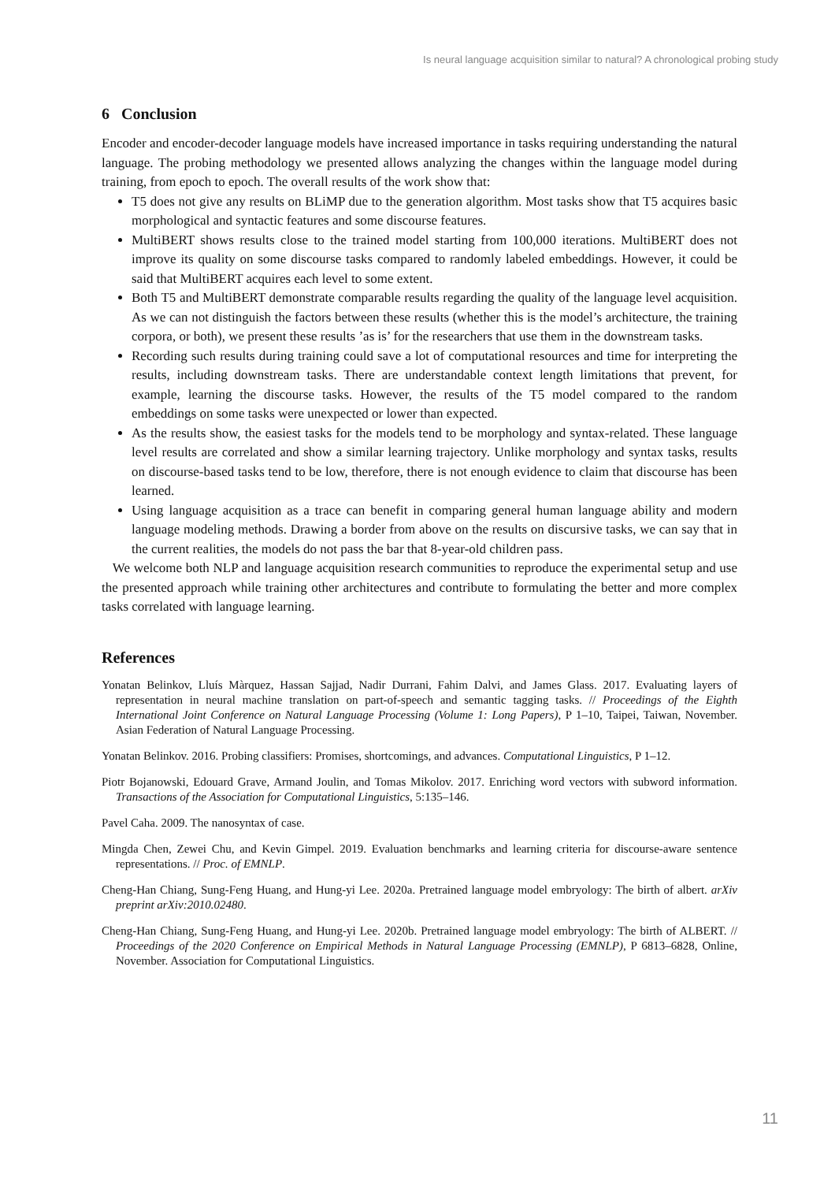Is neural language acquisition similar to natural? A chronological probing study
6 Conclusion
Encoder and encoder-decoder language models have increased importance in tasks requiring understanding the natural language. The probing methodology we presented allows analyzing the changes within the language model during training, from epoch to epoch. The overall results of the work show that:
T5 does not give any results on BLiMP due to the generation algorithm. Most tasks show that T5 acquires basic morphological and syntactic features and some discourse features.
MultiBERT shows results close to the trained model starting from 100,000 iterations. MultiBERT does not improve its quality on some discourse tasks compared to randomly labeled embeddings. However, it could be said that MultiBERT acquires each level to some extent.
Both T5 and MultiBERT demonstrate comparable results regarding the quality of the language level acquisition. As we can not distinguish the factors between these results (whether this is the model’s architecture, the training corpora, or both), we present these results ’as is’ for the researchers that use them in the downstream tasks.
Recording such results during training could save a lot of computational resources and time for interpreting the results, including downstream tasks. There are understandable context length limitations that prevent, for example, learning the discourse tasks. However, the results of the T5 model compared to the random embeddings on some tasks were unexpected or lower than expected.
As the results show, the easiest tasks for the models tend to be morphology and syntax-related. These language level results are correlated and show a similar learning trajectory. Unlike morphology and syntax tasks, results on discourse-based tasks tend to be low, therefore, there is not enough evidence to claim that discourse has been learned.
Using language acquisition as a trace can benefit in comparing general human language ability and modern language modeling methods. Drawing a border from above on the results on discursive tasks, we can say that in the current realities, the models do not pass the bar that 8-year-old children pass.
We welcome both NLP and language acquisition research communities to reproduce the experimental setup and use the presented approach while training other architectures and contribute to formulating the better and more complex tasks correlated with language learning.
References
Yonatan Belinkov, Lluís Màrquez, Hassan Sajjad, Nadir Durrani, Fahim Dalvi, and James Glass. 2017. Evaluating layers of representation in neural machine translation on part-of-speech and semantic tagging tasks. // Proceedings of the Eighth International Joint Conference on Natural Language Processing (Volume 1: Long Papers), P 1–10, Taipei, Taiwan, November. Asian Federation of Natural Language Processing.
Yonatan Belinkov. 2016. Probing classifiers: Promises, shortcomings, and advances. Computational Linguistics, P 1–12.
Piotr Bojanowski, Edouard Grave, Armand Joulin, and Tomas Mikolov. 2017. Enriching word vectors with subword information. Transactions of the Association for Computational Linguistics, 5:135–146.
Pavel Caha. 2009. The nanosyntax of case.
Mingda Chen, Zewei Chu, and Kevin Gimpel. 2019. Evaluation benchmarks and learning criteria for discourse-aware sentence representations. // Proc. of EMNLP.
Cheng-Han Chiang, Sung-Feng Huang, and Hung-yi Lee. 2020a. Pretrained language model embryology: The birth of albert. arXiv preprint arXiv:2010.02480.
Cheng-Han Chiang, Sung-Feng Huang, and Hung-yi Lee. 2020b. Pretrained language model embryology: The birth of ALBERT. // Proceedings of the 2020 Conference on Empirical Methods in Natural Language Processing (EMNLP), P 6813–6828, Online, November. Association for Computational Linguistics.
11